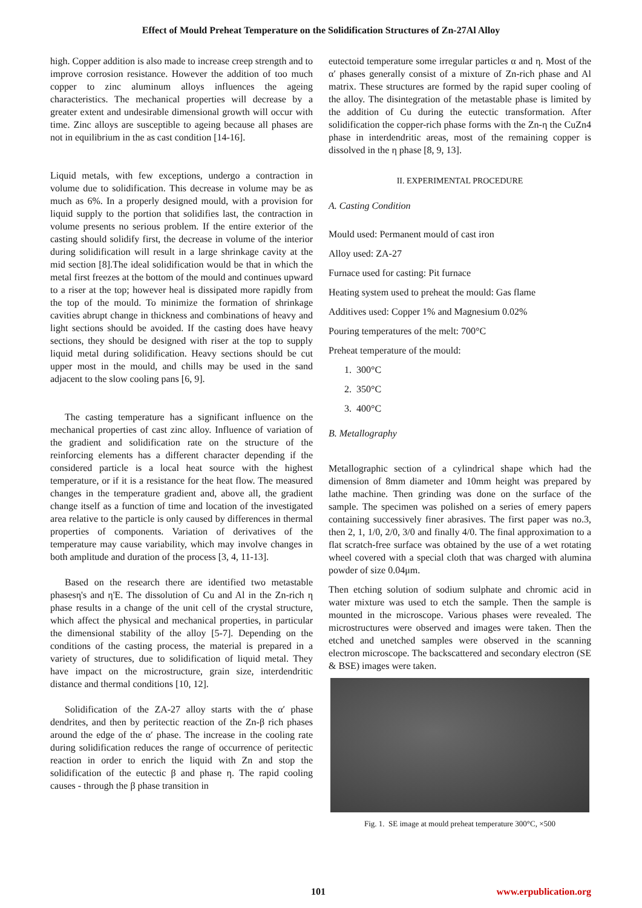Effect of Mould Preheat Temperature on the Solidification Structures of Zn-27Al Alloy
high. Copper addition is also made to increase creep strength and to improve corrosion resistance. However the addition of too much copper to zinc aluminum alloys influences the ageing characteristics. The mechanical properties will decrease by a greater extent and undesirable dimensional growth will occur with time. Zinc alloys are susceptible to ageing because all phases are not in equilibrium in the as cast condition [14-16].
Liquid metals, with few exceptions, undergo a contraction in volume due to solidification. This decrease in volume may be as much as 6%. In a properly designed mould, with a provision for liquid supply to the portion that solidifies last, the contraction in volume presents no serious problem. If the entire exterior of the casting should solidify first, the decrease in volume of the interior during solidification will result in a large shrinkage cavity at the mid section [8].The ideal solidification would be that in which the metal first freezes at the bottom of the mould and continues upward to a riser at the top; however heal is dissipated more rapidly from the top of the mould. To minimize the formation of shrinkage cavities abrupt change in thickness and combinations of heavy and light sections should be avoided. If the casting does have heavy sections, they should be designed with riser at the top to supply liquid metal during solidification. Heavy sections should be cut upper most in the mould, and chills may be used in the sand adjacent to the slow cooling pans [6, 9].
The casting temperature has a significant influence on the mechanical properties of cast zinc alloy. Influence of variation of the gradient and solidification rate on the structure of the reinforcing elements has a different character depending if the considered particle is a local heat source with the highest temperature, or if it is a resistance for the heat flow. The measured changes in the temperature gradient and, above all, the gradient change itself as a function of time and location of the investigated area relative to the particle is only caused by differences in thermal properties of components. Variation of derivatives of the temperature may cause variability, which may involve changes in both amplitude and duration of the process [3, 4, 11-13].
Based on the research there are identified two metastable phasesη's and η'E. The dissolution of Cu and Al in the Zn-rich η phase results in a change of the unit cell of the crystal structure, which affect the physical and mechanical properties, in particular the dimensional stability of the alloy [5-7]. Depending on the conditions of the casting process, the material is prepared in a variety of structures, due to solidification of liquid metal. They have impact on the microstructure, grain size, interdendritic distance and thermal conditions [10, 12].
Solidification of the ZA-27 alloy starts with the α′ phase dendrites, and then by peritectic reaction of the Zn-β rich phases around the edge of the α′ phase. The increase in the cooling rate during solidification reduces the range of occurrence of peritectic reaction in order to enrich the liquid with Zn and stop the solidification of the eutectic β and phase η. The rapid cooling causes - through the β phase transition in
eutectoid temperature some irregular particles α and η. Most of the α′ phases generally consist of a mixture of Zn-rich phase and Al matrix. These structures are formed by the rapid super cooling of the alloy. The disintegration of the metastable phase is limited by the addition of Cu during the eutectic transformation. After solidification the copper-rich phase forms with the Zn-η the CuZn4 phase in interdendritic areas, most of the remaining copper is dissolved in the η phase [8, 9, 13].
II. EXPERIMENTAL PROCEDURE
A. Casting Condition
Mould used: Permanent mould of cast iron
Alloy used: ZA-27
Furnace used for casting: Pit furnace
Heating system used to preheat the mould: Gas flame
Additives used: Copper 1% and Magnesium 0.02%
Pouring temperatures of the melt: 700°C
Preheat temperature of the mould:
1. 300°C
2. 350°C
3. 400°C
B. Metallography
Metallographic section of a cylindrical shape which had the dimension of 8mm diameter and 10mm height was prepared by lathe machine. Then grinding was done on the surface of the sample. The specimen was polished on a series of emery papers containing successively finer abrasives. The first paper was no.3, then 2, 1, 1/0, 2/0, 3/0 and finally 4/0. The final approximation to a flat scratch-free surface was obtained by the use of a wet rotating wheel covered with a special cloth that was charged with alumina powder of size 0.04μm.
Then etching solution of sodium sulphate and chromic acid in water mixture was used to etch the sample. Then the sample is mounted in the microscope. Various phases were revealed. The microstructures were observed and images were taken. Then the etched and unetched samples were observed in the scanning electron microscope. The backscattered and secondary electron (SE & BSE) images were taken.
Fig. 1. SE image at mould preheat temperature 300°C, ×500
101 www.erpublication.org